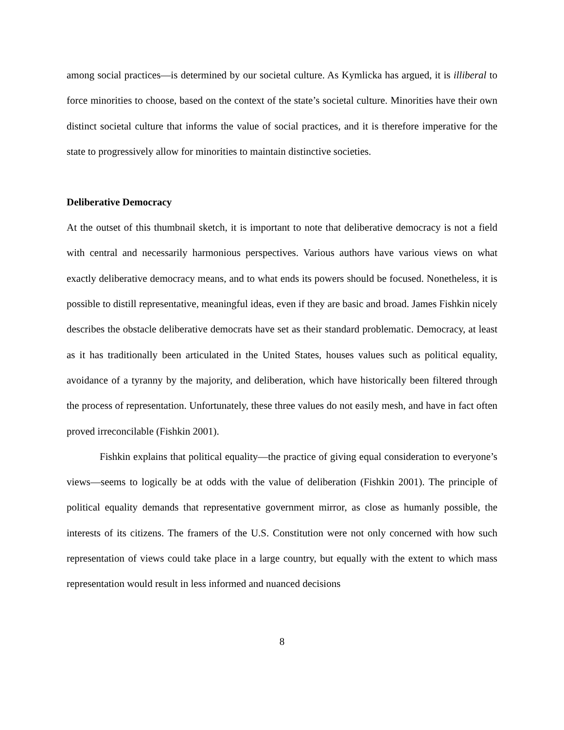among social practices—is determined by our societal culture. As Kymlicka has argued, it is illiberal to force minorities to choose, based on the context of the state’s societal culture. Minorities have their own distinct societal culture that informs the value of social practices, and it is therefore imperative for the state to progressively allow for minorities to maintain distinctive societies.
Deliberative Democracy
At the outset of this thumbnail sketch, it is important to note that deliberative democracy is not a field with central and necessarily harmonious perspectives. Various authors have various views on what exactly deliberative democracy means, and to what ends its powers should be focused. Nonetheless, it is possible to distill representative, meaningful ideas, even if they are basic and broad. James Fishkin nicely describes the obstacle deliberative democrats have set as their standard problematic. Democracy, at least as it has traditionally been articulated in the United States, houses values such as political equality, avoidance of a tyranny by the majority, and deliberation, which have historically been filtered through the process of representation. Unfortunately, these three values do not easily mesh, and have in fact often proved irreconcilable (Fishkin 2001).
Fishkin explains that political equality—the practice of giving equal consideration to everyone’s views—seems to logically be at odds with the value of deliberation (Fishkin 2001). The principle of political equality demands that representative government mirror, as close as humanly possible, the interests of its citizens. The framers of the U.S. Constitution were not only concerned with how such representation of views could take place in a large country, but equally with the extent to which mass representation would result in less informed and nuanced decisions
8